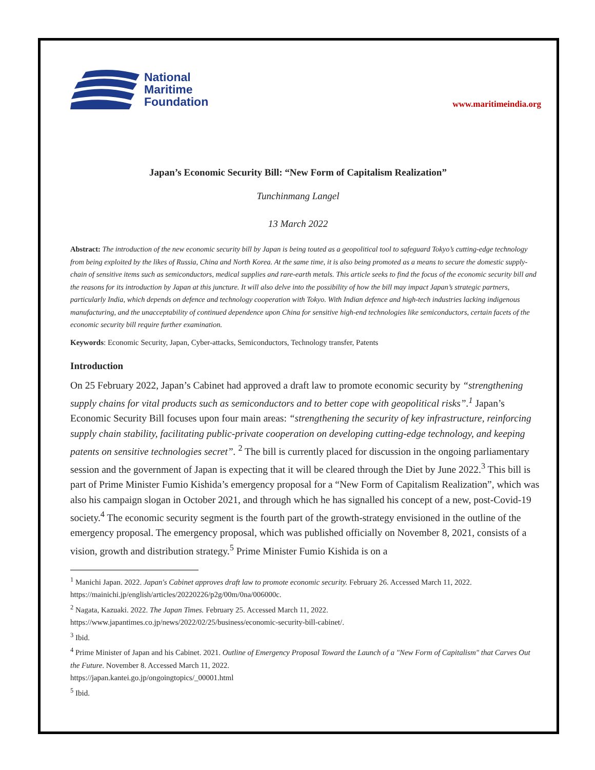National
Maritime
Foundation
www.maritimeindia.org
Japan’s Economic Security Bill: “New Form of Capitalism Realization”
Tunchinmang Langel
13 March 2022
Abstract: The introduction of the new economic security bill by Japan is being touted as a geopolitical tool to safeguard Tokyo’s cutting-edge technology from being exploited by the likes of Russia, China and North Korea. At the same time, it is also being promoted as a means to secure the domestic supply-chain of sensitive items such as semiconductors, medical supplies and rare-earth metals. This article seeks to find the focus of the economic security bill and the reasons for its introduction by Japan at this juncture. It will also delve into the possibility of how the bill may impact Japan’s strategic partners, particularly India, which depends on defence and technology cooperation with Tokyo. With Indian defence and high-tech industries lacking indigenous manufacturing, and the unacceptability of continued dependence upon China for sensitive high-end technologies like semiconductors, certain facets of the economic security bill require further examination.
Keywords: Economic Security, Japan, Cyber-attacks, Semiconductors, Technology transfer, Patents
Introduction
On 25 February 2022, Japan’s Cabinet had approved a draft law to promote economic security by “strengthening supply chains for vital products such as semiconductors and to better cope with geopolitical risks”.<sup>1</sup> Japan’s Economic Security Bill focuses upon four main areas: “strengthening the security of key infrastructure, reinforcing supply chain stability, facilitating public-private cooperation on developing cutting-edge technology, and keeping patents on sensitive technologies secret”. <sup>2</sup> The bill is currently placed for discussion in the ongoing parliamentary session and the government of Japan is expecting that it will be cleared through the Diet by June 2022.<sup>3</sup> This bill is part of Prime Minister Fumio Kishida’s emergency proposal for a “New Form of Capitalism Realization”, which was also his campaign slogan in October 2021, and through which he has signalled his concept of a new, post-Covid-19 society.<sup>4</sup> The economic security segment is the fourth part of the growth-strategy envisioned in the outline of the emergency proposal. The emergency proposal, which was published officially on November 8, 2021, consists of a vision, growth and distribution strategy.<sup>5</sup> Prime Minister Fumio Kishida is on a
<sup>1</sup> Manichi Japan. 2022. Japan's Cabinet approves draft law to promote economic security. February 26. Accessed March 11, 2022. https://mainichi.jp/english/articles/20220226/p2g/00m/0na/006000c.
<sup>2</sup> Nagata, Kazuaki. 2022. The Japan Times. February 25. Accessed March 11, 2022.
https://www.japantimes.co.jp/news/2022/02/25/business/economic-security-bill-cabinet/.
<sup>3</sup> Ibid.
<sup>4</sup> Prime Minister of Japan and his Cabinet. 2021. Outline of Emergency Proposal Toward the Launch of a "New Form of Capitalism" that Carves Out the Future. November 8. Accessed March 11, 2022.
https://japan.kantei.go.jp/ongoingtopics/_00001.html
<sup>5</sup> Ibid.